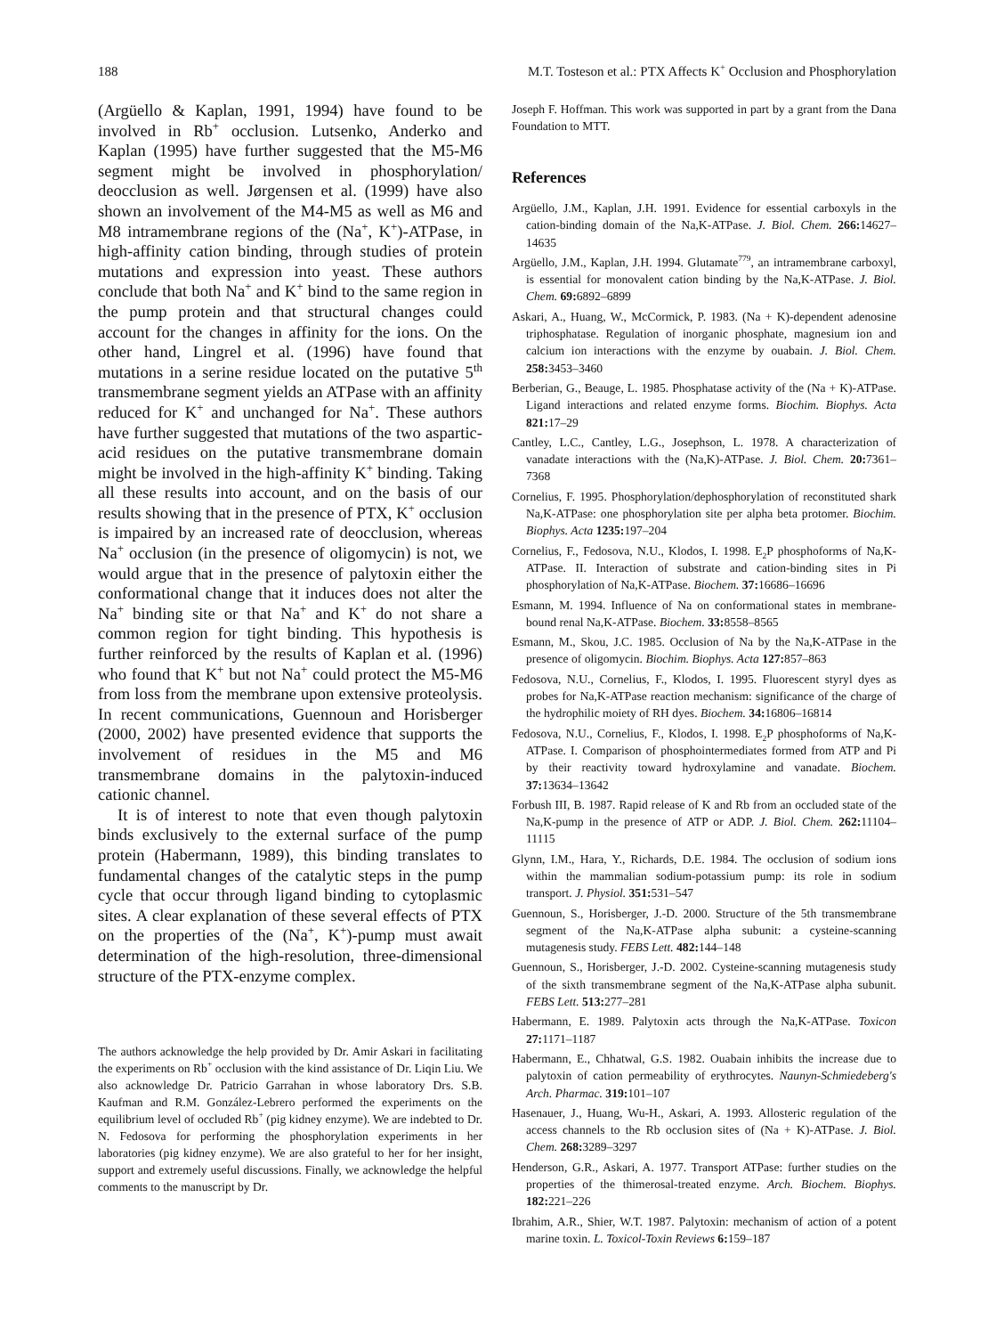188 M.T. Tosteson et al.: PTX Affects K<sup>+</sup> Occlusion and Phosphorylation
(Argüello & Kaplan, 1991, 1994) have found to be involved in Rb<sup>+</sup> occlusion. Lutsenko, Anderko and Kaplan (1995) have further suggested that the M5-M6 segment might be involved in phosphorylation/ deocclusion as well. Jørgensen et al. (1999) have also shown an involvement of the M4-M5 as well as M6 and M8 intramembrane regions of the (Na<sup>+</sup>, K<sup>+</sup>)-ATPase, in high-affinity cation binding, through studies of protein mutations and expression into yeast. These authors conclude that both Na<sup>+</sup> and K<sup>+</sup> bind to the same region in the pump protein and that structural changes could account for the changes in affinity for the ions. On the other hand, Lingrel et al. (1996) have found that mutations in a serine residue located on the putative 5<sup>th</sup> transmembrane segment yields an ATPase with an affinity reduced for K<sup>+</sup> and unchanged for Na<sup>+</sup>. These authors have further suggested that mutations of the two aspartic-acid residues on the putative transmembrane domain might be involved in the high-affinity K<sup>+</sup> binding. Taking all these results into account, and on the basis of our results showing that in the presence of PTX, K<sup>+</sup> occlusion is impaired by an increased rate of deocclusion, whereas Na<sup>+</sup> occlusion (in the presence of oligomycin) is not, we would argue that in the presence of palytoxin either the conformational change that it induces does not alter the Na<sup>+</sup> binding site or that Na<sup>+</sup> and K<sup>+</sup> do not share a common region for tight binding. This hypothesis is further reinforced by the results of Kaplan et al. (1996) who found that K<sup>+</sup> but not Na<sup>+</sup> could protect the M5-M6 from loss from the membrane upon extensive proteolysis. In recent communications, Guennoun and Horisberger (2000, 2002) have presented evidence that supports the involvement of residues in the M5 and M6 transmembrane domains in the palytoxin-induced cationic channel.
It is of interest to note that even though palytoxin binds exclusively to the external surface of the pump protein (Habermann, 1989), this binding translates to fundamental changes of the catalytic steps in the pump cycle that occur through ligand binding to cytoplasmic sites. A clear explanation of these several effects of PTX on the properties of the (Na<sup>+</sup>, K<sup>+</sup>)-pump must await determination of the high-resolution, three-dimensional structure of the PTX-enzyme complex.
The authors acknowledge the help provided by Dr. Amir Askari in facilitating the experiments on Rb<sup>+</sup> occlusion with the kind assistance of Dr. Liqin Liu. We also acknowledge Dr. Patricio Garrahan in whose laboratory Drs. S.B. Kaufman and R.M. González-Lebrero performed the experiments on the equilibrium level of occluded Rb<sup>+</sup> (pig kidney enzyme). We are indebted to Dr. N. Fedosova for performing the phosphorylation experiments in her laboratories (pig kidney enzyme). We are also grateful to her for her insight, support and extremely useful discussions. Finally, we acknowledge the helpful comments to the manuscript by Dr.
Joseph F. Hoffman. This work was supported in part by a grant from the Dana Foundation to MTT.
References
Argüello, J.M., Kaplan, J.H. 1991. Evidence for essential carboxyls in the cation-binding domain of the Na,K-ATPase. J. Biol. Chem. 266: 14627–14635
Argüello, J.M., Kaplan, J.H. 1994. Glutamate<sup>779</sup>, an intramembrane carboxyl, is essential for monovalent cation binding by the Na,K-ATPase. J. Biol. Chem. 69: 6892–6899
Askari, A., Huang, W., McCormick, P. 1983. (Na + K)-dependent adenosine triphosphatase. Regulation of inorganic phosphate, magnesium ion and calcium ion interactions with the enzyme by ouabain. J. Biol. Chem. 258: 3453–3460
Berberian, G., Beauge, L. 1985. Phosphatase activity of the (Na + K)-ATPase. Ligand interactions and related enzyme forms. Biochim. Biophys. Acta 821: 17–29
Cantley, L.C., Cantley, L.G., Josephson, L. 1978. A characterization of vanadate interactions with the (Na,K)-ATPase. J. Biol. Chem. 20: 7361–7368
Cornelius, F. 1995. Phosphorylation/dephosphorylation of reconstituted shark Na,K-ATPase: one phosphorylation site per alpha beta protomer. Biochim. Biophys. Acta 1235: 197–204
Cornelius, F., Fedosova, N.U., Klodos, I. 1998. E<sub>2</sub>P phosphoforms of Na,K-ATPase. II. Interaction of substrate and cation-binding sites in Pi phosphorylation of Na,K-ATPase. Biochem. 37: 16686–16696
Esmann, M. 1994. Influence of Na on conformational states in membrane-bound renal Na,K-ATPase. Biochem. 33: 8558–8565
Esmann, M., Skou, J.C. 1985. Occlusion of Na by the Na,K-ATPase in the presence of oligomycin. Biochim. Biophys. Acta 127: 857–863
Fedosova, N.U., Cornelius, F., Klodos, I. 1995. Fluorescent styryl dyes as probes for Na,K-ATPase reaction mechanism: significance of the charge of the hydrophilic moiety of RH dyes. Biochem. 34: 16806–16814
Fedosova, N.U., Cornelius, F., Klodos, I. 1998. E<sub>2</sub>P phosphoforms of Na,K-ATPase. I. Comparison of phosphointermediates formed from ATP and Pi by their reactivity toward hydroxylamine and vanadate. Biochem. 37: 13634–13642
Forbush III, B. 1987. Rapid release of K and Rb from an occluded state of the Na,K-pump in the presence of ATP or ADP. J. Biol. Chem. 262: 11104–11115
Glynn, I.M., Hara, Y., Richards, D.E. 1984. The occlusion of sodium ions within the mammalian sodium-potassium pump: its role in sodium transport. J. Physiol. 351: 531–547
Guennoun, S., Horisberger, J.-D. 2000. Structure of the 5th transmembrane segment of the Na,K-ATPase alpha subunit: a cysteine-scanning mutagenesis study. FEBS Lett. 482: 144–148
Guennoun, S., Horisberger, J.-D. 2002. Cysteine-scanning mutagenesis study of the sixth transmembrane segment of the Na,K-ATPase alpha subunit. FEBS Lett. 513: 277–281
Habermann, E. 1989. Palytoxin acts through the Na,K-ATPase. Toxicon 27: 1171–1187
Habermann, E., Chhatwal, G.S. 1982. Ouabain inhibits the increase due to palytoxin of cation permeability of erythrocytes. Naunyn-Schmiedeberg's Arch. Pharmac. 319: 101–107
Hasenauer, J., Huang, Wu-H., Askari, A. 1993. Allosteric regulation of the access channels to the Rb occlusion sites of (Na + K)-ATPase. J. Biol. Chem. 268: 3289–3297
Henderson, G.R., Askari, A. 1977. Transport ATPase: further studies on the properties of the thimerosal-treated enzyme. Arch. Biochem. Biophys. 182: 221–226
Ibrahim, A.R., Shier, W.T. 1987. Palytoxin: mechanism of action of a potent marine toxin. L. Toxicol-Toxin Reviews 6: 159–187